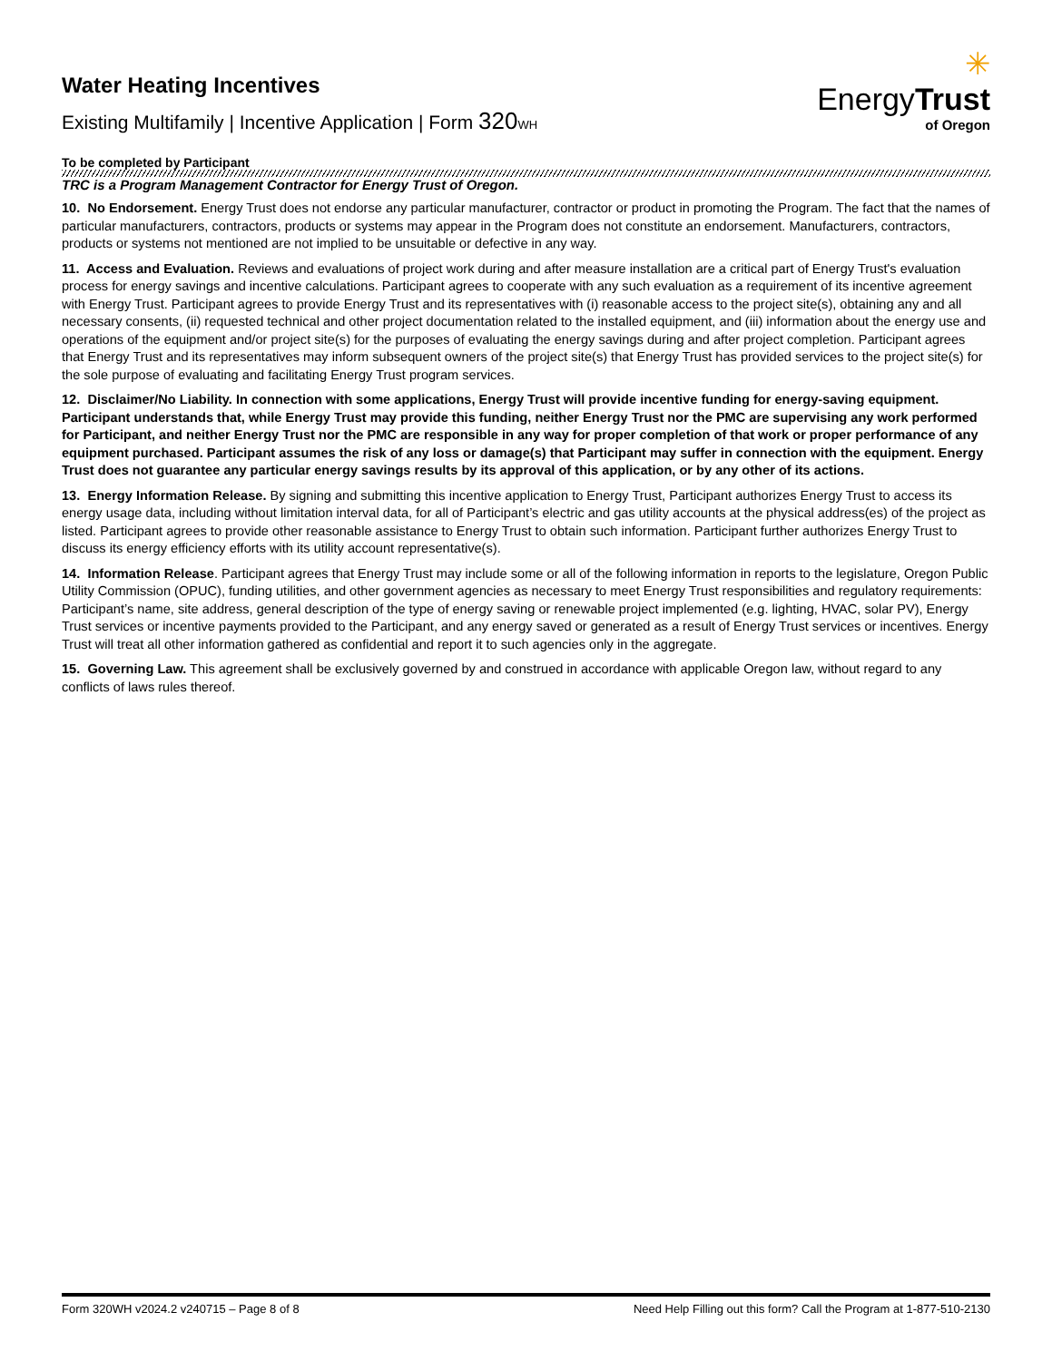Water Heating Incentives
Existing Multifamily | Incentive Application | Form 320 WH
✳
EnergyTrust
of Oregon
To be completed by Participant
TRC is a Program Management Contractor for Energy Trust of Oregon.
10. No Endorsement. Energy Trust does not endorse any particular manufacturer, contractor or product in promoting the Program. The fact that the names of particular manufacturers, contractors, products or systems may appear in the Program does not constitute an endorsement. Manufacturers, contractors, products or systems not mentioned are not implied to be unsuitable or defective in any way.
11. Access and Evaluation. Reviews and evaluations of project work during and after measure installation are a critical part of Energy Trust's evaluation process for energy savings and incentive calculations. Participant agrees to cooperate with any such evaluation as a requirement of its incentive agreement with Energy Trust. Participant agrees to provide Energy Trust and its representatives with (i) reasonable access to the project site(s), obtaining any and all necessary consents, (ii) requested technical and other project documentation related to the installed equipment, and (iii) information about the energy use and operations of the equipment and/or project site(s) for the purposes of evaluating the energy savings during and after project completion. Participant agrees that Energy Trust and its representatives may inform subsequent owners of the project site(s) that Energy Trust has provided services to the project site(s) for the sole purpose of evaluating and facilitating Energy Trust program services.
12. Disclaimer/No Liability. In connection with some applications, Energy Trust will provide incentive funding for energy-saving equipment. Participant understands that, while Energy Trust may provide this funding, neither Energy Trust nor the PMC are supervising any work performed for Participant, and neither Energy Trust nor the PMC are responsible in any way for proper completion of that work or proper performance of any equipment purchased. Participant assumes the risk of any loss or damage(s) that Participant may suffer in connection with the equipment. Energy Trust does not guarantee any particular energy savings results by its approval of this application, or by any other of its actions.
13. Energy Information Release. By signing and submitting this incentive application to Energy Trust, Participant authorizes Energy Trust to access its energy usage data, including without limitation interval data, for all of Participant’s electric and gas utility accounts at the physical address(es) of the project as listed. Participant agrees to provide other reasonable assistance to Energy Trust to obtain such information. Participant further authorizes Energy Trust to discuss its energy efficiency efforts with its utility account representative(s).
14. Information Release. Participant agrees that Energy Trust may include some or all of the following information in reports to the legislature, Oregon Public Utility Commission (OPUC), funding utilities, and other government agencies as necessary to meet Energy Trust responsibilities and regulatory requirements: Participant’s name, site address, general description of the type of energy saving or renewable project implemented (e.g. lighting, HVAC, solar PV), Energy Trust services or incentive payments provided to the Participant, and any energy saved or generated as a result of Energy Trust services or incentives. Energy Trust will treat all other information gathered as confidential and report it to such agencies only in the aggregate.
15. Governing Law. This agreement shall be exclusively governed by and construed in accordance with applicable Oregon law, without regard to any conflicts of laws rules thereof.
Form 320WH v2024.2 v240715 – Page 8 of 8 Need Help Filling out this form? Call the Program at 1-877-510-2130